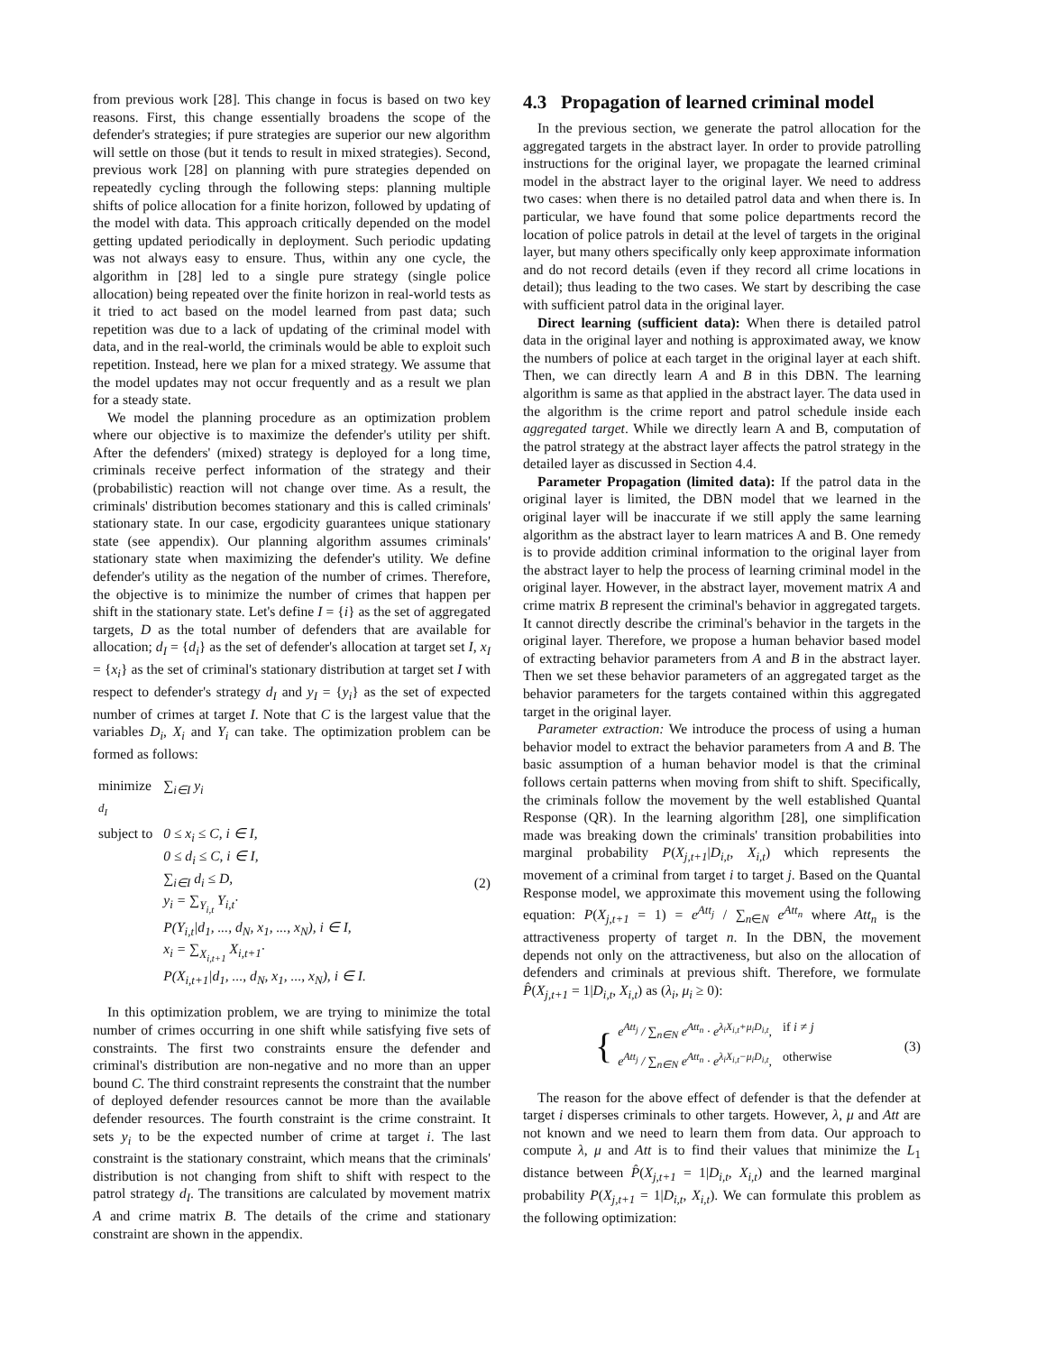from previous work [28]. This change in focus is based on two key reasons. First, this change essentially broadens the scope of the defender's strategies; if pure strategies are superior our new algorithm will settle on those (but it tends to result in mixed strategies). Second, previous work [28] on planning with pure strategies depended on repeatedly cycling through the following steps: planning multiple shifts of police allocation for a finite horizon, followed by updating of the model with data. This approach critically depended on the model getting updated periodically in deployment. Such periodic updating was not always easy to ensure. Thus, within any one cycle, the algorithm in [28] led to a single pure strategy (single police allocation) being repeated over the finite horizon in real-world tests as it tried to act based on the model learned from past data; such repetition was due to a lack of updating of the criminal model with data, and in the real-world, the criminals would be able to exploit such repetition. Instead, here we plan for a mixed strategy. We assume that the model updates may not occur frequently and as a result we plan for a steady state.
We model the planning procedure as an optimization problem where our objective is to maximize the defender's utility per shift. After the defenders' (mixed) strategy is deployed for a long time, criminals receive perfect information of the strategy and their (probabilistic) reaction will not change over time. As a result, the criminals' distribution becomes stationary and this is called criminals' stationary state. In our case, ergodicity guarantees unique stationary state (see appendix). Our planning algorithm assumes criminals' stationary state when maximizing the defender's utility. We define defender's utility as the negation of the number of crimes. Therefore, the objective is to minimize the number of crimes that happen per shift in the stationary state. Let's define I = {i} as the set of aggregated targets, D as the total number of defenders that are available for allocation; d<sub>I</sub> = {d<sub>i</sub>} as the set of defender's allocation at target set I, x<sub>I</sub> = {x<sub>i</sub>} as the set of criminal's stationary distribution at target set I with respect to defender's strategy d<sub>I</sub> and y<sub>I</sub> = {y<sub>i</sub>} as the set of expected number of crimes at target I. Note that C is the largest value that the variables D<sub>i</sub>, X<sub>i</sub> and Y<sub>i</sub> can take. The optimization problem can be formed as follows:
| minimize <sub>d<sub>I</sub></sub> | ∑<sub>i∈I</sub> y<sub>i</sub> |
| subject to | 0 ≤ x<sub>i</sub> ≤ C, i ∈ I, 0 ≤ d<sub>i</sub> ≤ C, i ∈ I, ∑<sub>i∈I</sub> d<sub>i</sub> ≤ D, y<sub>i</sub> = ∑<sub>Y<sub>i,t</sub></sub> Y<sub>i,t</sub>· P(Y<sub>i,t</sub>/d<sub>1</sub>, ..., d<sub>N</sub>, x<sub>1</sub>, ..., x<sub>N</sub>), i ∈ I, x<sub>i</sub> = ∑<sub>X<sub>i,t+1</sub></sub> X<sub>i,t+1</sub>· P(X<sub>i,t+1</sub>/d<sub>1</sub>, ..., d<sub>N</sub>, x<sub>1</sub>, ..., x<sub>N</sub>), i ∈ I. |
(2)
In this optimization problem, we are trying to minimize the total number of crimes occurring in one shift while satisfying five sets of constraints. The first two constraints ensure the defender and criminal's distribution are non-negative and no more than an upper bound C. The third constraint represents the constraint that the number of deployed defender resources cannot be more than the available defender resources. The fourth constraint is the crime constraint. It sets y<sub>i</sub> to be the expected number of crime at target i. The last constraint is the stationary constraint, which means that the criminals' distribution is not changing from shift to shift with respect to the patrol strategy d<sub>I</sub>. The transitions are calculated by movement matrix A and crime matrix B. The details of the crime and stationary constraint are shown in the appendix.
4.3 Propagation of learned criminal model
In the previous section, we generate the patrol allocation for the aggregated targets in the abstract layer. In order to provide patrolling instructions for the original layer, we propagate the learned criminal model in the abstract layer to the original layer. We need to address two cases: when there is no detailed patrol data and when there is. In particular, we have found that some police departments record the location of police patrols in detail at the level of targets in the original layer, but many others specifically only keep approximate information and do not record details (even if they record all crime locations in detail); thus leading to the two cases. We start by describing the case with sufficient patrol data in the original layer.
Direct learning (sufficient data): When there is detailed patrol data in the original layer and nothing is approximated away, we know the numbers of police at each target in the original layer at each shift. Then, we can directly learn A and B in this DBN. The learning algorithm is same as that applied in the abstract layer. The data used in the algorithm is the crime report and patrol schedule inside each aggregated target. While we directly learn A and B, computation of the patrol strategy at the abstract layer affects the patrol strategy in the detailed layer as discussed in Section 4.4.
Parameter Propagation (limited data): If the patrol data in the original layer is limited, the DBN model that we learned in the original layer will be inaccurate if we still apply the same learning algorithm as the abstract layer to learn matrices A and B. One remedy is to provide addition criminal information to the original layer from the abstract layer to help the process of learning criminal model in the original layer. However, in the abstract layer, movement matrix A and crime matrix B represent the criminal's behavior in aggregated targets. It cannot directly describe the criminal's behavior in the targets in the original layer. Therefore, we propose a human behavior based model of extracting behavior parameters from A and B in the abstract layer. Then we set these behavior parameters of an aggregated target as the behavior parameters for the targets contained within this aggregated target in the original layer.
Parameter extraction: We introduce the process of using a human behavior model to extract the behavior parameters from A and B. The basic assumption of a human behavior model is that the criminal follows certain patterns when moving from shift to shift. Specifically, the criminals follow the movement by the well established Quantal Response (QR). In the learning algorithm [28], one simplification made was breaking down the criminals' transition probabilities into marginal probability P(X<sub>j,t+1</sub>|D<sub>i,t</sub>, X<sub>i,t</sub>) which represents the movement of a criminal from target i to target j. Based on the Quantal Response model, we approximate this movement using the following equation: P(X<sub>j,t+1</sub> = 1) = e<sup>Att<sub>j</sub></sup> / ∑<sub>n∈N</sub> e<sup>Att<sub>n</sub></sup> where Att<sub>n</sub> is the attractiveness property of target n. In the DBN, the movement depends not only on the attractiveness, but also on the allocation of defenders and criminals at previous shift. Therefore, we formulate P̂(X<sub>j,t+1</sub> = 1|D<sub>i,t</sub>, X<sub>i,t</sub>) as (λ<sub>i</sub>, μ<sub>i</sub> ≥ 0):
{
| e<sup>Att<sub>j</sub></sup> / ∑<sub>n∈N</sub> e<sup>Att<sub>n</sub></sup> · e<sup>λ<sub>i</sub>X<sub>i,t</sub>+μ<sub>i</sub>D<sub>i,t</sub></sup>, | if i ≠ j |
| e<sup>Att<sub>j</sub></sup> / ∑<sub>n∈N</sub> e<sup>Att<sub>n</sub></sup> · e<sup>λ<sub>i</sub>X<sub>i,t</sub>−μ<sub>i</sub>D<sub>i,t</sub></sup>, | otherwise |
(3)
The reason for the above effect of defender is that the defender at target i disperses criminals to other targets. However, λ, μ and Att are not known and we need to learn them from data. Our approach to compute λ, μ and Att is to find their values that minimize the L<sub>1</sub> distance between P̂(X<sub>j,t+1</sub> = 1|D<sub>i,t</sub>, X<sub>i,t</sub>) and the learned marginal probability P(X<sub>j,t+1</sub> = 1|D<sub>i,t</sub>, X<sub>i,t</sub>). We can formulate this problem as the following optimization: